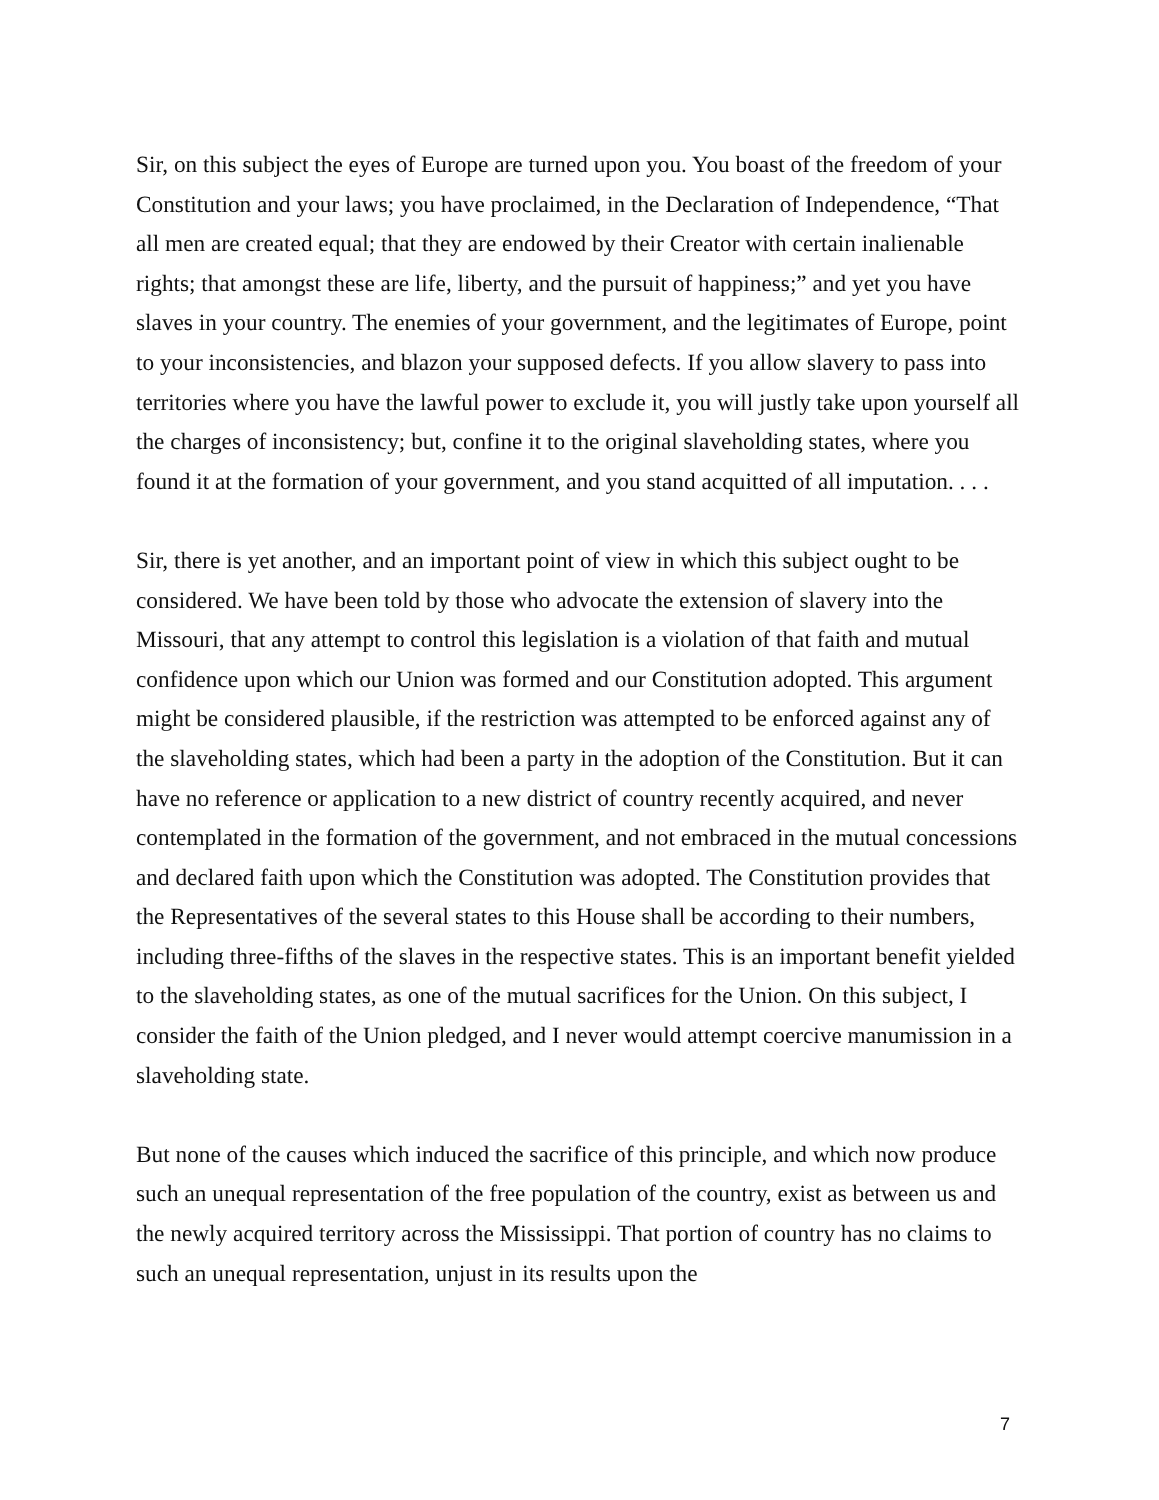Sir, on this subject the eyes of Europe are turned upon you. You boast of the freedom of your Constitution and your laws; you have proclaimed, in the Declaration of Independence, “That all men are created equal; that they are endowed by their Creator with certain inalienable rights; that amongst these are life, liberty, and the pursuit of happiness;” and yet you have slaves in your country. The enemies of your government, and the legitimates of Europe, point to your inconsistencies, and blazon your supposed defects. If you allow slavery to pass into territories where you have the lawful power to exclude it, you will justly take upon yourself all the charges of inconsistency; but, confine it to the original slaveholding states, where you found it at the formation of your government, and you stand acquitted of all imputation. . . .
Sir, there is yet another, and an important point of view in which this subject ought to be considered. We have been told by those who advocate the extension of slavery into the Missouri, that any attempt to control this legislation is a violation of that faith and mutual confidence upon which our Union was formed and our Constitution adopted. This argument might be considered plausible, if the restriction was attempted to be enforced against any of the slaveholding states, which had been a party in the adoption of the Constitution. But it can have no reference or application to a new district of country recently acquired, and never contemplated in the formation of the government, and not embraced in the mutual concessions and declared faith upon which the Constitution was adopted. The Constitution provides that the Representatives of the several states to this House shall be according to their numbers, including three-fifths of the slaves in the respective states. This is an important benefit yielded to the slaveholding states, as one of the mutual sacrifices for the Union. On this subject, I consider the faith of the Union pledged, and I never would attempt coercive manumission in a slaveholding state.
But none of the causes which induced the sacrifice of this principle, and which now produce such an unequal representation of the free population of the country, exist as between us and the newly acquired territory across the Mississippi. That portion of country has no claims to such an unequal representation, unjust in its results upon the
7